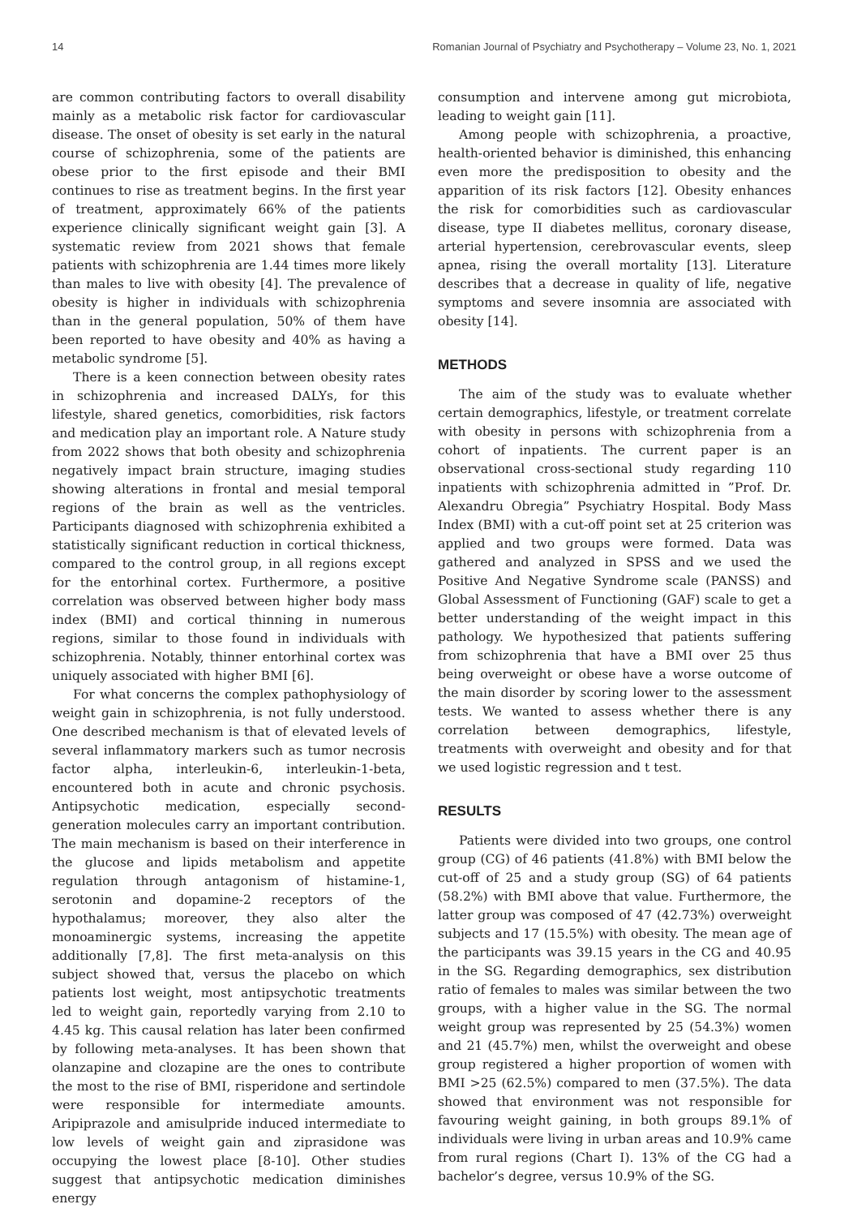14 Romanian Journal of Psychiatry and Psychotherapy – Volume 23, No. 1, 2021
are common contributing factors to overall disability mainly as a metabolic risk factor for cardiovascular disease. The onset of obesity is set early in the natural course of schizophrenia, some of the patients are obese prior to the first episode and their BMI continues to rise as treatment begins. In the first year of treatment, approximately 66% of the patients experience clinically significant weight gain [3]. A systematic review from 2021 shows that female patients with schizophrenia are 1.44 times more likely than males to live with obesity [4]. The prevalence of obesity is higher in individuals with schizophrenia than in the general population, 50% of them have been reported to have obesity and 40% as having a metabolic syndrome [5].
There is a keen connection between obesity rates in schizophrenia and increased DALYs, for this lifestyle, shared genetics, comorbidities, risk factors and medication play an important role. A Nature study from 2022 shows that both obesity and schizophrenia negatively impact brain structure, imaging studies showing alterations in frontal and mesial temporal regions of the brain as well as the ventricles. Participants diagnosed with schizophrenia exhibited a statistically significant reduction in cortical thickness, compared to the control group, in all regions except for the entorhinal cortex. Furthermore, a positive correlation was observed between higher body mass index (BMI) and cortical thinning in numerous regions, similar to those found in individuals with schizophrenia. Notably, thinner entorhinal cortex was uniquely associated with higher BMI [6].
For what concerns the complex pathophysiology of weight gain in schizophrenia, is not fully understood. One described mechanism is that of elevated levels of several inflammatory markers such as tumor necrosis factor alpha, interleukin-6, interleukin-1-beta, encountered both in acute and chronic psychosis. Antipsychotic medication, especially second-generation molecules carry an important contribution. The main mechanism is based on their interference in the glucose and lipids metabolism and appetite regulation through antagonism of histamine-1, serotonin and dopamine-2 receptors of the hypothalamus; moreover, they also alter the monoaminergic systems, increasing the appetite additionally [7,8]. The first meta-analysis on this subject showed that, versus the placebo on which patients lost weight, most antipsychotic treatments led to weight gain, reportedly varying from 2.10 to 4.45 kg. This causal relation has later been confirmed by following meta-analyses. It has been shown that olanzapine and clozapine are the ones to contribute the most to the rise of BMI, risperidone and sertindole were responsible for intermediate amounts. Aripiprazole and amisulpride induced intermediate to low levels of weight gain and ziprasidone was occupying the lowest place [8-10]. Other studies suggest that antipsychotic medication diminishes energy
consumption and intervene among gut microbiota, leading to weight gain [11].
Among people with schizophrenia, a proactive, health-oriented behavior is diminished, this enhancing even more the predisposition to obesity and the apparition of its risk factors [12]. Obesity enhances the risk for comorbidities such as cardiovascular disease, type II diabetes mellitus, coronary disease, arterial hypertension, cerebrovascular events, sleep apnea, rising the overall mortality [13]. Literature describes that a decrease in quality of life, negative symptoms and severe insomnia are associated with obesity [14].
METHODS
The aim of the study was to evaluate whether certain demographics, lifestyle, or treatment correlate with obesity in persons with schizophrenia from a cohort of inpatients. The current paper is an observational cross-sectional study regarding 110 inpatients with schizophrenia admitted in ”Prof. Dr. Alexandru Obregia” Psychiatry Hospital. Body Mass Index (BMI) with a cut-off point set at 25 criterion was applied and two groups were formed. Data was gathered and analyzed in SPSS and we used the Positive And Negative Syndrome scale (PANSS) and Global Assessment of Functioning (GAF) scale to get a better understanding of the weight impact in this pathology. We hypothesized that patients suffering from schizophrenia that have a BMI over 25 thus being overweight or obese have a worse outcome of the main disorder by scoring lower to the assessment tests. We wanted to assess whether there is any correlation between demographics, lifestyle, treatments with overweight and obesity and for that we used logistic regression and t test.
RESULTS
Patients were divided into two groups, one control group (CG) of 46 patients (41.8%) with BMI below the cut-off of 25 and a study group (SG) of 64 patients (58.2%) with BMI above that value. Furthermore, the latter group was composed of 47 (42.73%) overweight subjects and 17 (15.5%) with obesity. The mean age of the participants was 39.15 years in the CG and 40.95 in the SG. Regarding demographics, sex distribution ratio of females to males was similar between the two groups, with a higher value in the SG. The normal weight group was represented by 25 (54.3%) women and 21 (45.7%) men, whilst the overweight and obese group registered a higher proportion of women with BMI >25 (62.5%) compared to men (37.5%). The data showed that environment was not responsible for favouring weight gaining, in both groups 89.1% of individuals were living in urban areas and 10.9% came from rural regions (Chart I). 13% of the CG had a bachelor’s degree, versus 10.9% of the SG.